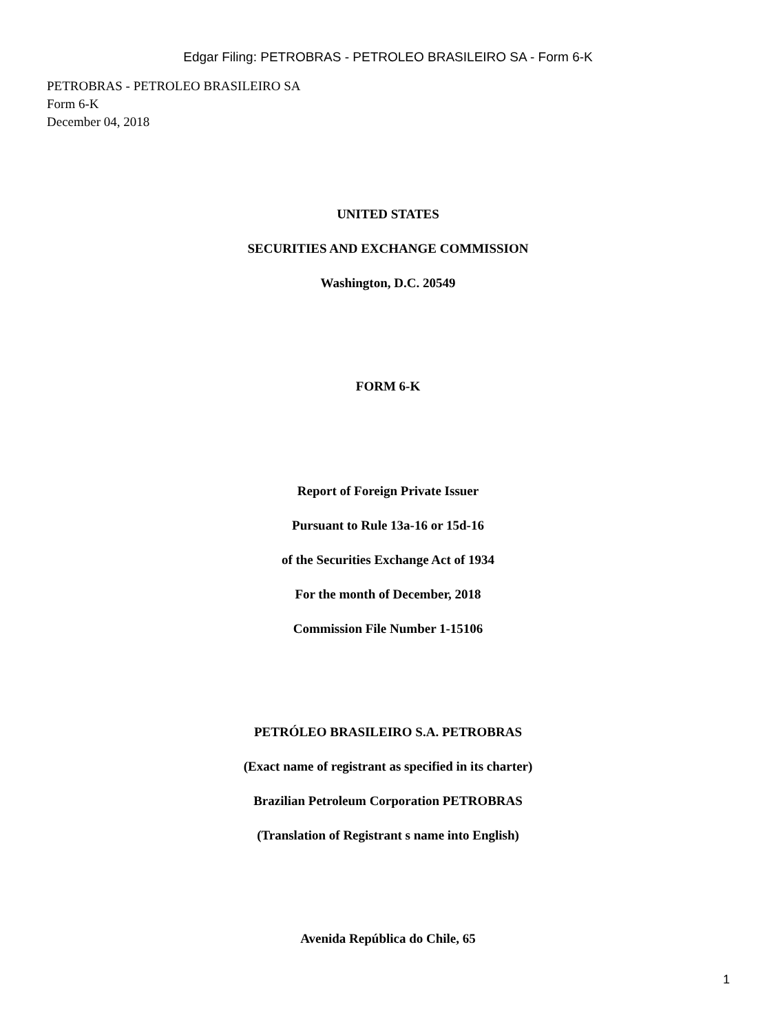Edgar Filing: PETROBRAS - PETROLEO BRASILEIRO SA - Form 6-K
PETROBRAS - PETROLEO BRASILEIRO SA
Form 6-K
December 04, 2018
UNITED STATES
SECURITIES AND EXCHANGE COMMISSION
Washington, D.C. 20549
FORM 6-K
Report of Foreign Private Issuer
Pursuant to Rule 13a-16 or 15d-16
of the Securities Exchange Act of 1934
For the month of December, 2018
Commission File Number 1-15106
PETRÓLEO BRASILEIRO S.A. PETROBRAS
(Exact name of registrant as specified in its charter)
Brazilian Petroleum Corporation PETROBRAS
(Translation of Registrant s name into English)
Avenida República do Chile, 65
1